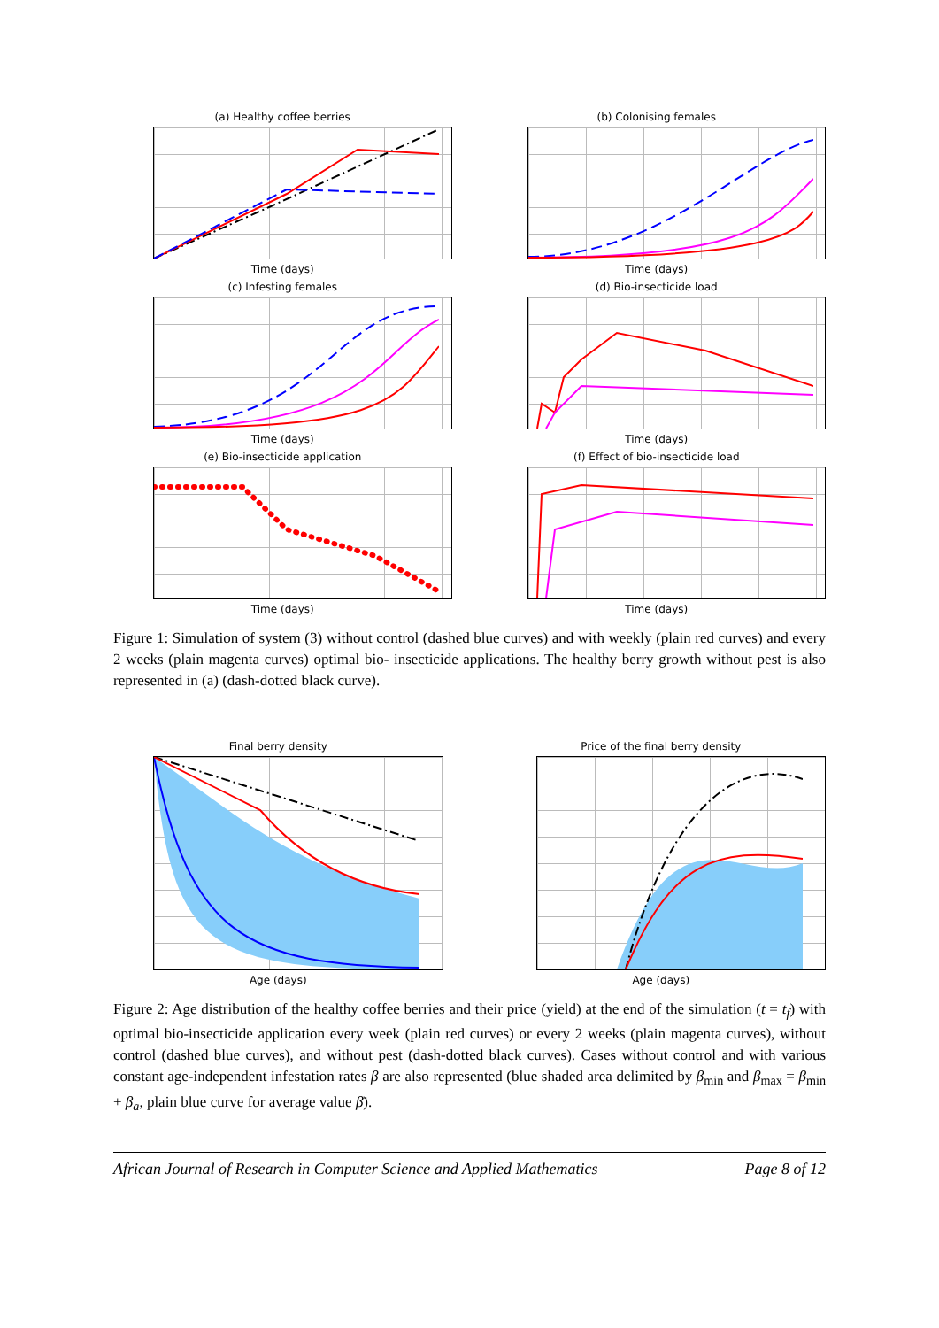(a) Healthy coffee berries
Time (days)
(b) Colonising females
Time (days)
(c) Infesting females
Time (days)
(d) Bio-insecticide load
Time (days)
(e) Bio-insecticide application
Time (days)
(f) Effect of bio-insecticide load
Time (days)
Figure 1: Simulation of system (3) without control (dashed blue curves) and with weekly (plain red curves) and every 2 weeks (plain magenta curves) optimal bio- insecticide applications. The healthy berry growth without pest is also represented in (a) (dash-dotted black curve).
Final berry density
Age (days)
Price of the final berry density
Age (days)
Figure 2: Age distribution of the healthy coffee berries and their price (yield) at the end of the simulation (t = t<sub>f</sub>) with optimal bio-insecticide application every week (plain red curves) or every 2 weeks (plain magenta curves), without control (dashed blue curves), and without pest (dash-dotted black curves). Cases without control and with various constant age-independent infestation rates β are also represented (blue shaded area delimited by β<sub>min</sub> and β<sub>max</sub> = β<sub>min</sub> + β<sub>a</sub>, plain blue curve for average value β̄).
African Journal of Research in Computer Science and Applied Mathematics Page 8 of 12